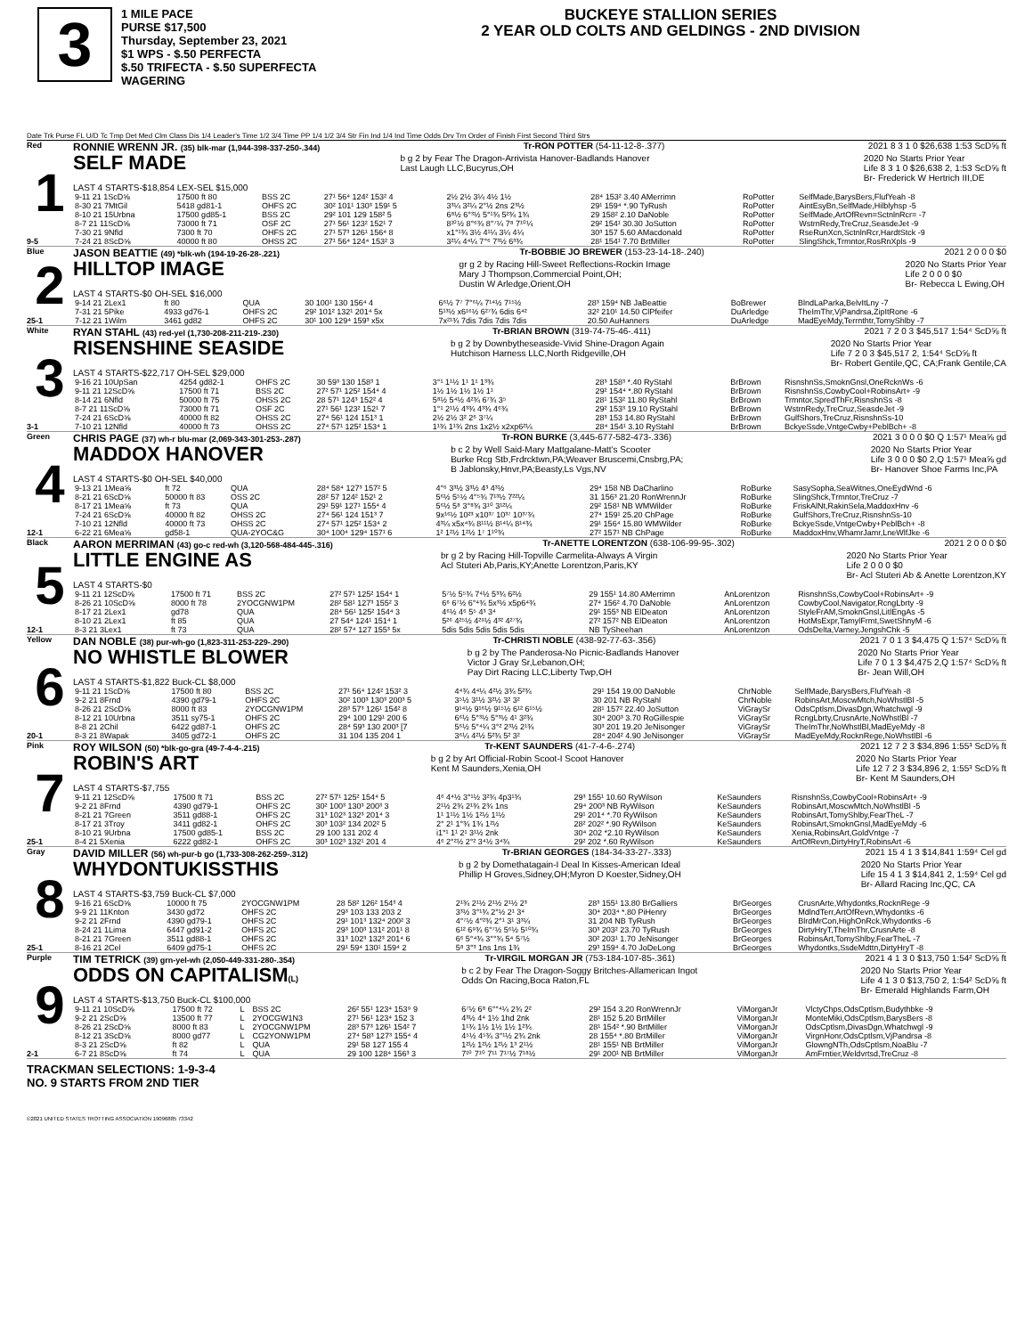3
1 MILE PACE
PURSE $17,500
Thursday, September 23, 2021
$1 WPS - $.50 PERFECTA
$.50 TRIFECTA - $.50 SUPERFECTA
WAGERING
BUCKEYE STALLION SERIES
2 YEAR OLD COLTS AND GELDINGS - 2ND DIVISION
Date Trk Purse FL U/D Tc Tmp Det Med Clm Class Dis 1/4 Leader's Time 1/2 3/4 Time PP 1/4 1/2 3/4 Str Fin Ind 1/4 Ind Time Odds Drv Trn Order of Finish First Second Third Strs
Red
1
9-5
RONNIE WRENN JR. (35) blk-mar (1,944-398-337-250-.344) Tr-RON POTTER (54-11-12-8-.377) 2021 8 3 1 0 $26,638 1:53 ScD⅝ ft
SELF MADE b g 2 by Fear The Dragon-Arrivista Hanover-Badlands Hanover
Last Laugh LLC,Bucyrus,OH 2020 No Starts Prior Year
Life 8 3 1 0 $26,638 2, 1:53 ScD⅝ ft
Br- Frederick W Hertrich III,DE
LAST 4 STARTS-$18,854 LEX-SEL $15,000
| 9-11 21 1ScD⅝ | 17500 ft 80 | BSS 2C | 27¹ 56⁴ 124² 153² 4 | 2½ 2½ 3¼ 4½ 1½ | 28⁴ 153² 3.40 AMerrimn | RoPotter | SelfMade,BarysBers,FlufYeah -8 |
| 8-30 21 7MtGil | 5418 gd81-1 | OHFS 2C | 30² 101¹ 130³ 159¹ 5 | 3³¼ 3²¼ 2°½ 2ns 2³½ | 29¹ 159⁴ *.90 TyRush | RoPotter | AintEsyBn,SelfMade,Hilblyhsp -5 |
| 8-10 21 15Urbna | 17500 gd85-1 | BSS 2C | 29² 101 129 158² 5 | 6⁸½ 6°³½ 5°¹¾ 5²¾ 1¾ | 29 158² 2.10 DaNoble | RoPotter | SelfMade,ArtOfRevn=SctnlnRcr= -7 |
| 8-7 21 11ScD⅝ | 73000 ft 71 | OSF 2C | 27¹ 56¹ 123² 152¹ 7 | 8¹⁰½ 8°⁶¾ 8°⁷¼ 7⁸ 7¹⁰¼ | 29² 154¹ 30.30 JoSutton | RoPotter | WstrnRedy,TreCruz,SeasdeJet -9 |
| 7-30 21 9Nfld | 7300 ft 70 | OHFS 2C | 27¹ 57³ 126¹ 156⁴ 8 | x1°¹¾ 3½ 4¹¼ 3¼ 4¼ | 30³ 157 5.60 AMacdonald | RoPotter | RseRunXcn,SctnlnRcr,HardtStck -9 |
| 7-24 21 8ScD⅝ | 40000 ft 80 | OHSS 2C | 27¹ 56⁴ 124⁴ 153² 3 | 3²¼ 4⁴¼ 7°⁶ 7³½ 6³¾ | 28¹ 154¹ 7.70 BrtMiller | RoPotter | SlingShck,Trmntor,RosRnXpls -9 |
Blue
2
25-1
JASON BEATTIE (49) *blk-wh (194-19-26-28-.221) Tr-BOBBIE JO BREWER (153-23-14-18-.240) 2021 2 0 0 0 $0
HILLTOP IMAGE gr g 2 by Racing Hill-Sweet Reflections-Rockin Image
Mary J Thompson,Commercial Point,OH;
Dustin W Arledge,Orient,OH 2020 No Starts Prior Year
Life 2 0 0 0 $0
Br- Rebecca L Ewing,OH
LAST 4 STARTS-$0 OH-SEL $16,000
| 9-14 21 2Lex1 | ft 80 | QUA | 30 100¹ 130 156⁴ 4 | 6⁶½ 7⁷ 7°⁶¼ 7¹⁴½ 7¹⁵½ | 28³ 159⁴ NB JaBeattie | BoBrewer | BlndLaParka,BelvItLny -7 |
| 7-31 21 5Pike | 4933 gd76-1 | OHFS 2C | 29² 101² 132¹ 201⁴ 5x | 5¹³½ x6¹⁶½ 6²⁷¾ 6dis 6⁴² | 32² 210¹ 14.50 ClPfeifer | DuArledge | TheImThr,VjPandrsa,ZipItRone -6 |
| 7-12 21 1Wilm | 3461 gd82 | OHFS 2C | 30¹ 100 129⁴ 159³ x5x | 7x²¹¾ 7dis 7dis 7dis 7dis | 20.50 AuHanners | DuArledge | MadEyeMdy,Terrnthtr,TomyShlby -7 |
White
3
3-1
RYAN STAHL (43) red-yel (1,730-208-211-219-.230) Tr-BRIAN BROWN (319-74-75-46-.411) 2021 7 2 0 3 $45,517 1:54⁴ ScD⅝ ft
RISENSHINE SEASIDE b g 2 by Downbytheseaside-Vivid Shine-Dragon Again
Hutchison Harness LLC,North Ridgeville,OH 2020 No Starts Prior Year
Life 7 2 0 3 $45,517 2, 1:54⁴ ScD⅝ ft
Br- Robert Gentile,QC, CA;Frank Gentile,CA
LAST 4 STARTS-$22,717 OH-SEL $29,000
| 9-16 21 10UpSan | 4254 gd82-1 | OHFS 2C | 30 59³ 130 158³ 1 | 3°¹ 1¹½ 1¹ 1¹ 1³¾ | 28³ 158³ *.40 RyStahl | BrBrown | RisnshnSs,SmoknGnsl,OneRcknWs -6 |
| 9-11 21 12ScD⅝ | 17500 ft 71 | BSS 2C | 27² 57¹ 125² 154⁴ 4 | 1½ 1½ 1½ 1½ 1¹ | 29² 154⁴ *.80 RyStahl | BrBrown | RisnshnSs,CowbyCool+RobinsArt+ -9 |
| 8-14 21 6Nfld | 50000 ft 75 | OHSS 2C | 28 57¹ 124³ 152² 4 | 5⁸½ 5⁴½ 4²¾ 6⁷¾ 3⁵ | 28¹ 153² 11.80 RyStahl | BrBrown | Trmntor,SpredThFr,RisnshnSs -8 |
| 8-7 21 11ScD⅝ | 73000 ft 71 | OSF 2C | 27¹ 56¹ 123² 152¹ 7 | 1°¹ 2¹½ 4³¾ 4³¾ 4⁶¾ | 29² 153³ 19.10 RyStahl | BrBrown | WstrnRedy,TreCruz,SeasdeJet -9 |
| 7-24 21 6ScD⅝ | 40000 ft 82 | OHSS 2C | 27⁴ 56¹ 124 151³ 1 | 2½ 2½ 3² 2⁶ 3⁷¼ | 28³ 153 14.80 RyStahl | BrBrown | GulfShors,TreCruz,RisnshnSs-10 |
| 7-10 21 12Nfld | 40000 ft 73 | OHSS 2C | 27⁴ 57¹ 125² 153⁴ 1 | 1¹¾ 1¹¾ 2ns 1x2½ x2xp6²¼ | 28⁴ 154¹ 3.10 RyStahl | BrBrown | BckyeSsde,VntgeCwby+PeblBch+ -8 |
Green
4
12-1
CHRIS PAGE (37) wh-r blu-mar (2,069-343-301-253-.287) Tr-RON BURKE (3,445-677-582-473-.336) 2021 3 0 0 0 $0 Q 1:57¹ Mea⅝ gd
MADDOX HANOVER b c 2 by Well Said-Mary Mattgalane-Matt's Scooter
Burke Rcg Stb,Frdrcktwn,PA;Weaver Bruscemi,Cnsbrg,PA;
B Jablonsky,Hnvr,PA;Beasty,Ls Vgs,NV 2020 No Starts Prior Year
Life 3 0 0 0 $0 2,Q 1:57¹ Mea⅝ gd
Br- Hanover Shoe Farms Inc,PA
LAST 4 STARTS-$0 OH-SEL $40,000
| 9-13 21 1Mea⅝ | ft 72 | QUA | 28⁴ 58⁴ 127³ 157² 5 | 4°⁶ 3³½ 3³½ 4³ 4³½ | 29⁴ 158 NB DaCharlino | RoBurke | SasySopha,SeaWitnes,OneEydWnd -6 |
| 8-21 21 6ScD⅝ | 50000 ft 83 | OSS 2C | 28² 57 124² 152¹ 2 | 5⁶½ 5⁵½ 4°⁵¾ 7¹³½ 7²²¼ | 31 156³ 21.20 RonWrennJr | RoBurke | SlingShck,Trmntor,TreCruz -7 |
| 8-17 21 1Mea⅝ | ft 73 | QUA | 29¹ 59¹ 127¹ 155⁴ 4 | 5⁶½ 5⁸ 3°⁸¾ 3¹⁰ 3¹²¼ | 29² 158¹ NB WMWilder | RoBurke | FriskAlNt,RakinSela,MaddoxHnv -6 |
| 7-24 21 6ScD⅝ | 40000 ft 82 | OHSS 2C | 27⁴ 56¹ 124 151³ 7 | 9x¹⁶½ 10²³ x10³⁷ 10³⁷ 10³⁷¾ | 27⁴ 159¹ 25.20 ChPage | RoBurke | GulfShors,TreCruz,RisnshnSs-10 |
| 7-10 21 12Nfld | 40000 ft 73 | OHSS 2C | 27⁴ 57¹ 125² 153⁴ 2 | 4³¼ x5x⁴¾ 8¹¹½ 8¹⁴¼ 8¹⁴¾ | 29¹ 156⁴ 15.80 WMWilder | RoBurke | BckyeSsde,VntgeCwby+PeblBch+ -8 |
| 6-22 21 6Mea⅝ | gd58-1 | QUA-2YOC&G | 30⁴ 100⁴ 129⁴ 157¹ 6 | 1² 1²½ 1²½ 1⁷ 1¹⁰¾ | 27² 157¹ NB ChPage | RoBurke | MaddoxHnv,WhamrJamr,LneWlfJke -6 |
Black
5
12-1
AARON MERRIMAN (43) go-c red-wh (3,120-568-484-445-.316) Tr-ANETTE LORENTZON (638-106-99-95-.302) 2021 2 0 0 0 $0
LITTLE ENGINE AS br g 2 by Racing Hill-Topville Carmelita-Always A Virgin
Acl Stuteri Ab,Paris,KY;Anette Lorentzon,Paris,KY 2020 No Starts Prior Year
Life 2 0 0 0 $0
Br- Acl Stuteri Ab & Anette Lorentzon,KY
LAST 4 STARTS-$0
| 9-11 21 12ScD⅝ | 17500 ft 71 | BSS 2C | 27² 57¹ 125² 154⁴ 1 | 5⁷½ 5⁵¾ 7⁴½ 5³¾ 6²½ | 29 155¹ 14.80 AMerrimn | AnLorentzon | RisnshnSs,CowbyCool+RobinsArt+ -9 |
| 8-26 21 10ScD⅝ | 8000 ft 78 | 2YOCGNW1PM | 28² 58¹ 127³ 155² 3 | 6⁶ 6⁷½ 6°⁴¾ 5x³½ x5p6⁴¾ | 27⁴ 156² 4.70 DaNoble | AnLorentzon | CowbyCool,Navigator,RcngLbrty -9 |
| 8-17 21 2Lex1 | gd78 | QUA | 28⁴ 56¹ 125² 154⁴ 3 | 4⁶½ 4⁶ 5⁵ 4³ 3⁴ | 29¹ 155³ NB ElDeaton | AnLorentzon | StyleFrAM,SmoknGnsl,LitlEngAs -5 |
| 8-10 21 2Lex1 | ft 85 | QUA | 27 54⁴ 124¹ 151⁴ 1 | 5²⁶ 4²⁵½ 4²⁹½ 4³² 4²⁷¾ | 27² 157² NB ElDeaton | AnLorentzon | HotMsExpr,TamylFrmt,SwetShnyM -6 |
| 8-3 21 3Lex1 | ft 73 | QUA | 28² 57⁴ 127 155³ 5x | 5dis 5dis 5dis 5dis 5dis | NB TySheehan | AnLorentzon | OdsDelta,Varney,JengshChk -5 |
Yellow
6
20-1
DAN NOBLE (38) pur-wh-go (1,823-311-253-229-.290) Tr-CHRISTI NOBLE (438-92-77-63-.356) 2021 7 0 1 3 $4,475 Q 1:57⁴ ScD⅝ ft
NO WHISTLE BLOWER b g 2 by The Panderosa-No Picnic-Badlands Hanover
Victor J Gray Sr,Lebanon,OH;
Pay Dirt Racing LLC,Liberty Twp,OH 2020 No Starts Prior Year
Life 7 0 1 3 $4,475 2,Q 1:57⁴ ScD⅝ ft
Br- Jean Will,OH
LAST 4 STARTS-$1,822 Buck-CL $8,000
| 9-11 21 1ScD⅝ | 17500 ft 80 | BSS 2C | 27¹ 56⁴ 124² 153² 3 | 4⁴¾ 4⁴¼ 4²½ 3¾ 5²¾ | 29¹ 154 19.00 DaNoble | ChrNoble | SelfMade,BarysBers,FlufYeah -8 |
| 9-2 21 8Frnd | 4390 gd79-1 | OHFS 2C | 30² 100³ 130³ 200³ 5 | 3⁵½ 3¹½ 3²½ 3² 3² | 30 201 NB RyStahl | ChrNoble | RobinsArt,MoscwMtch,NoWhstlBl -5 |
| 8-26 21 2ScD⅝ | 8000 ft 83 | 2YOCGNW1PM | 28³ 57³ 126¹ 154² 8 | 9¹⁴½ 9¹⁶½ 9¹⁵½ 6¹² 6¹⁵½ | 28¹ 157² 22.40 JoSutton | ViGraySr | OdsCptlsm,DivasDgn,Whatchwgl -9 |
| 8-12 21 10Urbna | 3511 sy75-1 | OHFS 2C | 29⁴ 100 129¹ 200 6 | 6⁶½ 5°³½ 5°³½ 4¹ 3²¾ | 30⁴ 200³ 3.70 RoGillespie | ViGraySr | RcngLbrty,CrusnArte,NoWhstlBl -7 |
| 8-8 21 2Chil | 6422 gd87-1 | OHFS 2C | 28⁴ 59³ 130 200³ [7 | 5⁶½ 5°⁴¼ 3°² 2³½ 2¹¾ | 30³ 201 19.20 JeNisonger | ViGraySr | TheImThr,NoWhstlBl,MadEyeMdy -8 |
| 8-3 21 8Wapak | 3405 gd72-1 | OHFS 2C | 31 104 135 204 1 | 3⁶¼ 4²½ 5²¾ 5² 3² | 28⁴ 204² 4.90 JeNisonger | ViGraySr | MadEyeMdy,RocknRege,NoWhstlBl -6 |
Pink
7
25-1
ROY WILSON (50) *blk-go-gra (49-7-4-4-.215) Tr-KENT SAUNDERS (41-7-4-6-.274) 2021 12 7 2 3 $34,896 1:55³ ScD⅝ ft
ROBIN'S ART b g 2 by Art Official-Robin Scoot-I Scoot Hanover
Kent M Saunders,Xenia,OH 2020 No Starts Prior Year
Life 12 7 2 3 $34,896 2, 1:55³ ScD⅝ ft
Br- Kent M Saunders,OH
LAST 4 STARTS-$7,755
| 9-11 21 12ScD⅝ | 17500 ft 71 | BSS 2C | 27² 57¹ 125² 154⁴ 5 | 4⁶ 4⁴½ 3°¹½ 3²¾ 4p3¹¾ | 29³ 155¹ 10.60 RyWilson | KeSaunders | RisnshnSs,CowbyCool+RobinsArt+ -9 |
| 9-2 21 8Frnd | 4390 gd79-1 | OHFS 2C | 30² 100³ 130³ 200³ 3 | 2¹½ 2¾ 2¹¾ 2¾ 1ns | 29⁴ 200³ NB RyWilson | KeSaunders | RobinsArt,MoscwMtch,NoWhstlBl -5 |
| 8-21 21 7Green | 3511 gd88-1 | OHFS 2C | 31³ 102³ 132³ 201⁴ 3 | 1¹ 1¹½ 1½ 1²½ 1¹½ | 29¹ 201⁴ *.70 RyWilson | KeSaunders | RobinsArt,TomyShlby,FearTheL -7 |
| 8-17 21 3Troy | 3411 gd82-1 | OHFS 2C | 30³ 103² 134 202² 5 | 2° 2¹ 1°¾ 1¾ 1²½ | 28² 202² *.90 RyWilson | KeSaunders | RobinsArt,SmoknGnsl,MadEyeMdy -6 |
| 8-10 21 9Urbna | 17500 gd85-1 | BSS 2C | 29 100 131 202 4 | i1°¹ 1¹ 2¹ 3¹½ 2nk | 30⁴ 202 *2.10 RyWilson | KeSaunders | Xenia,RobinsArt,GoldVntge -7 |
| 8-4 21 5Xenia | 6222 gd82-1 | OHFS 2C | 30³ 102³ 132¹ 201 4 | 4⁶ 2°²½ 2°² 3⁴½ 3⁴¾ | 29² 202 *.60 RyWilson | KeSaunders | ArtOfRevn,DirtyHryT,RobinsArt -6 |
Gray
8
25-1
DAVID MILLER (56) wh-pur-b go (1,733-308-262-259-.312) Tr-BRIAN GEORGES (184-34-33-27-.333) 2021 15 4 1 3 $14,841 1:59⁴ Cel gd
WHYDONTUKISSTHIS b g 2 by Domethatagain-I Deal In Kisses-American Ideal
Phillip H Groves,Sidney,OH;Myron D Koester,Sidney,OH 2020 No Starts Prior Year
Life 15 4 1 3 $14,841 2, 1:59⁴ Cel gd
Br- Allard Racing Inc,QC, CA
LAST 4 STARTS-$3,759 Buck-CL $7,000
| 9-16 21 6ScD⅝ | 10000 ft 75 | 2YOCGNW1PM | 28 58² 126² 154³ 4 | 2¹¾ 2¹½ 2¹½ 2¹½ 2³ | 28³ 155¹ 13.80 BrGalliers | BrGeorges | CrusnArte,Whydontks,RocknRege -9 |
| 9-9 21 11Knton | 3430 gd72 | OHFS 2C | 29³ 103 133 203 2 | 3³½ 3°¹¾ 2°½ 2¹ 3⁴ | 30⁴ 203⁴ *.80 PiHenry | BrGeorges | MdlndTerr,ArtOfRevn,Whydontks -6 |
| 9-2 21 2Frnd | 4390 gd79-1 | OHFS 2C | 29¹ 101³ 132⁴ 200² 3 | 4°⁷½ 4°²¾ 2°¹ 3¹ 3³¼ | 31 204 NB TyRush | BrGeorges | BlrdMrCon,HighOnRck,Whydontks -6 |
| 8-24 21 1Lima | 6447 gd91-2 | OHFS 2C | 29³ 100³ 131² 201¹ 8 | 6¹² 6⁹¾ 6°⁷½ 5⁶½ 5¹⁰¾ | 30³ 203² 23.70 TyRush | BrGeorges | DirtyHryT,TheImThr,CrusnArte -8 |
| 8-21 21 7Green | 3511 gd88-1 | OHFS 2C | 31³ 102³ 132³ 201⁴ 6 | 6⁶ 5°⁴¾ 3°°¾ 5⁴ 5⁷½ | 30² 203¹ 1.70 JeNisonger | BrGeorges | RobinsArt,TomyShlby,FearTheL -7 |
| 8-16 21 2Cel | 6409 gd75-1 | OHFS 2C | 29¹ 59⁴ 130¹ 159⁴ 2 | 5⁸ 3°³ 1ns 1ns 1¾ | 29³ 159⁴ 4.70 JoDeLong | BrGeorges | Whydontks,SsdeMdttn,DirtyHryT -8 |
Purple
9
2-1
TIM TETRICK (39) grn-yel-wh (2,050-449-331-280-.354) Tr-VIRGIL MORGAN JR (753-184-107-85-.361) 2021 4 1 3 0 $13,750 1:54² ScD⅝ ft
ODDS ON CAPITALISM(L) b c 2 by Fear The Dragon-Soggy Britches-Allamerican Ingot
Odds On Racing,Boca Raton,FL 2020 No Starts Prior Year
Life 4 1 3 0 $13,750 2, 1:54² ScD⅝ ft
Br- Emerald Highlands Farm,OH
LAST 4 STARTS-$13,750 Buck-CL $100,000
| 9-11 21 10ScD⅝ | 17500 ft 72 | L | BSS 2C | 26² 55¹ 123⁴ 153⁹ 9 | 6⁷½ 6⁸ 6°°⁴¼ 2¾ 2² | 29² 154 3.20 RonWrennJr | ViMorganJr | VlctyChps,OdsCptlsm,Budythbke -9 |
| 9-2 21 2ScD⅝ | 13500 ft 77 | L | 2YOCGW1N3 | 27¹ 56¹ 123⁴ 152 3 | 4³½ 4⁴ 1½ 1hd 2nk | 28¹ 152 5.20 BrtMiller | ViMorganJr | MonteMiki,OdsCptlsm,BarysBers -8 |
| 8-26 21 2ScD⅝ | 8000 ft 83 | L | 2YOCGNW1PM | 28³ 57³ 126¹ 154² 7 | 1¹¾ 1½ 1½ 1½ 1²¾ | 28¹ 154² *.90 BrtMiller | ViMorganJr | OdsCptlsm,DivasDgn,Whatchwgl -9 |
| 8-12 21 3ScD⅝ | 8000 gd77 | L | CG2YONW1PM | 27⁴ 58³ 127³ 155⁴ 4 | 4⁵½ 4⁵¾ 3°¹½ 2¾ 2nk | 28 155⁴ *.80 BrtMiller | ViMorganJr | VirgnHonr,OdsCptlsm,VjPandrsa -8 |
| 8-3 21 2ScD⅝ | ft 82 | L | QUA | 29¹ 58 127 155 4 | 1²½ 1²½ 1²½ 1³ 2¹½ | 28¹ 155¹ NB BrtMiller | ViMorganJr | GlowngNTh,OdsCptlsm,NoaBlu -7 |
| 6-7 21 8ScD⅝ | ft 74 | L | QUA | 29 100 128⁴ 156³ 3 | 7¹⁰ 7¹⁰ 7¹¹ 7¹⁷½ 7¹⁸½ | 29¹ 200¹ NB BrtMiller | ViMorganJr | AmFrntier,Weldvrtsd,TreCruz -8 |
TRACKMAN SELECTIONS: 1-9-3-4
NO. 9 STARTS FROM 2ND TIER
©2021 UNITED STATES TROTTING ASSOCIATION 19096885 73342